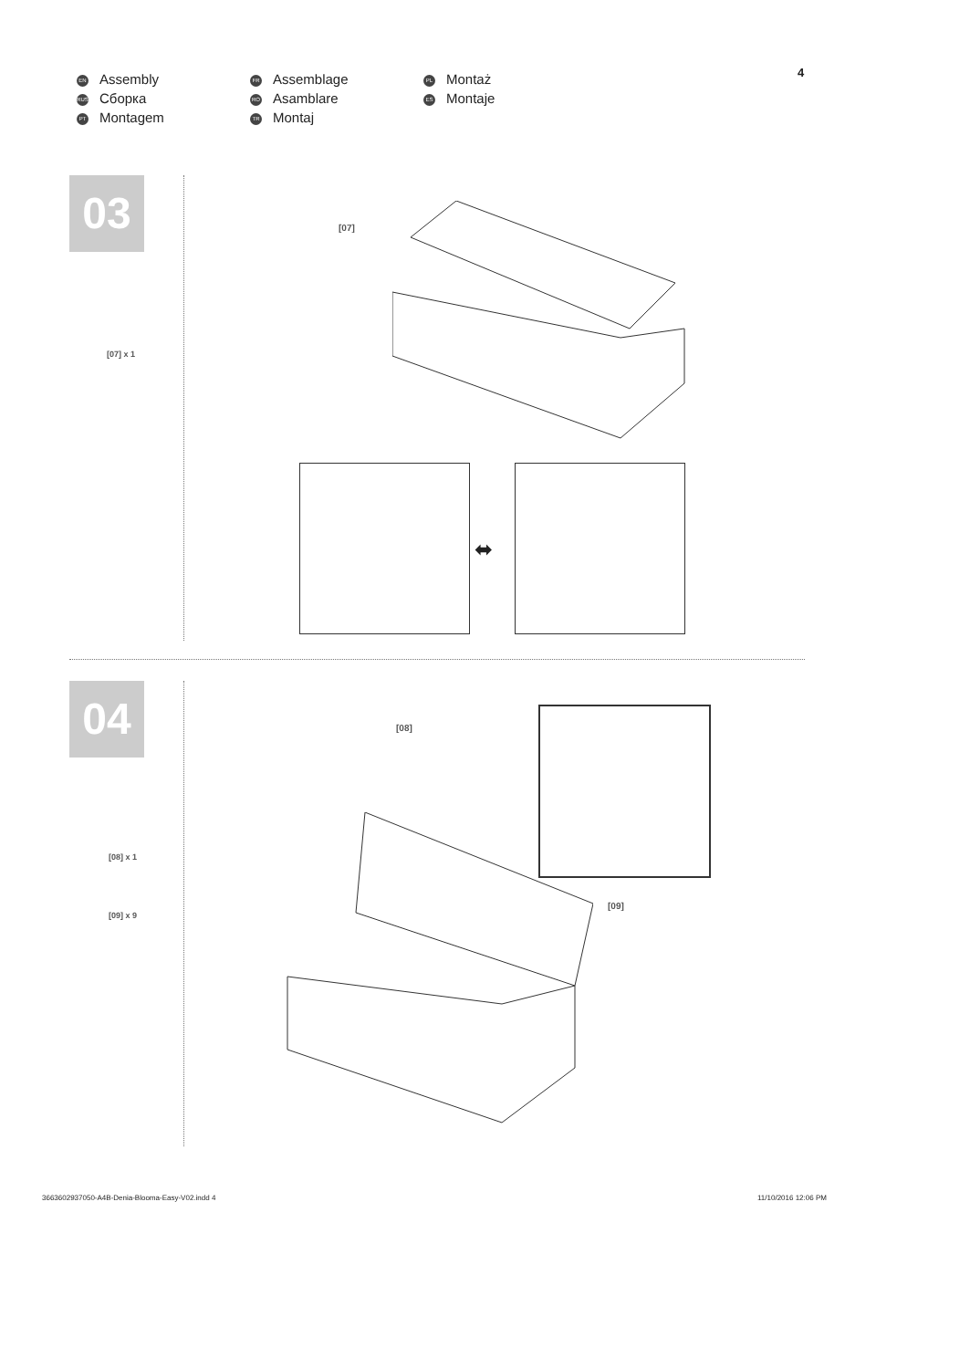EN Assembly
RUS Сборка
PT Montagem
FR Assemblage
RO Asamblare
TR Montaj
PL Montaż
ES Montaje
4
03
[07] x 1
[07]
⬌
04
[08] x 1
[09] x 9
[08]
[09]
3663602937050-A4B-Denia-Blooma-Easy-V02.indd 4
11/10/2016 12:06 PM